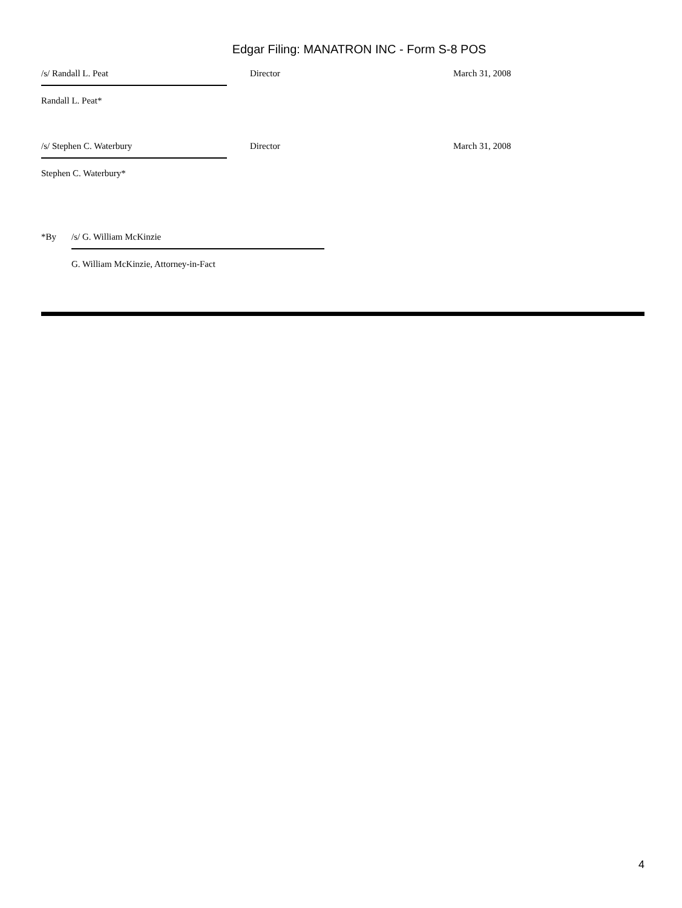Edgar Filing: MANATRON INC - Form S-8 POS
/s/ Randall L. Peat Director March 31, 2008
Randall L. Peat*
/s/ Stephen C. Waterbury Director March 31, 2008
Stephen C. Waterbury*
*By /s/ G. William McKinzie
G. William McKinzie, Attorney-in-Fact
4